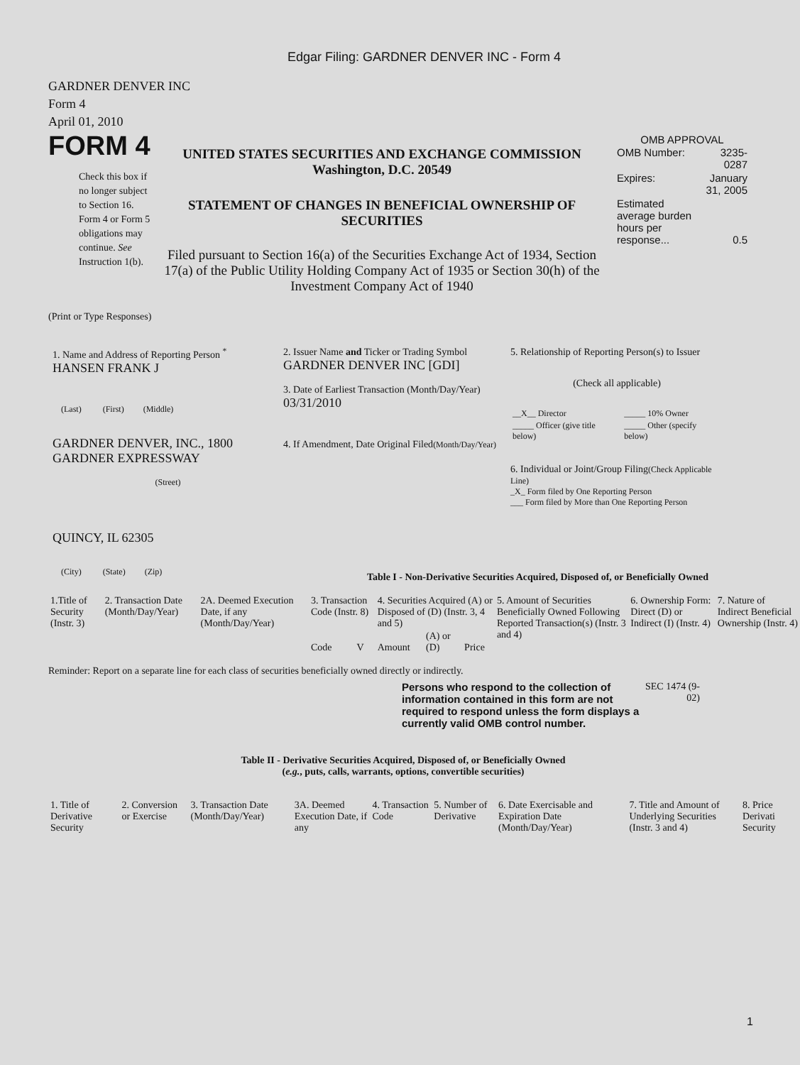Edgar Filing: GARDNER DENVER INC - Form 4
GARDNER DENVER INC
Form 4
April 01, 2010
FORM 4
Check this box if no longer subject to Section 16. Form 4 or Form 5 obligations may continue. See Instruction 1(b).
UNITED STATES SECURITIES AND EXCHANGE COMMISSION
Washington, D.C. 20549
STATEMENT OF CHANGES IN BENEFICIAL OWNERSHIP OF SECURITIES
Filed pursuant to Section 16(a) of the Securities Exchange Act of 1934, Section 17(a) of the Public Utility Holding Company Act of 1935 or Section 30(h) of the Investment Company Act of 1940
OMB APPROVAL
| OMB Number: | 3235-0287 |
| Expires: | January 31, 2005 |
| Estimated average burden hours per response... | 0.5 |
(Print or Type Responses)
1. Name and Address of Reporting Person <sup>*</sup>
HANSEN FRANK J
(Last) (First) (Middle)
GARDNER DENVER, INC., 1800 GARDNER EXPRESSWAY
(Street)
QUINCY, IL 62305
(City) (State) (Zip)
2. Issuer Name and Ticker or Trading Symbol
GARDNER DENVER INC [GDI]
3. Date of Earliest Transaction (Month/Day/Year)
03/31/2010
4. If Amendment, Date Original Filed(Month/Day/Year)
5. Relationship of Reporting Person(s) to Issuer
(Check all applicable)
| __X__ Director | _____ 10% Owner |
| _____ Officer (give title below) | _____ Other (specify below) |
6. Individual or Joint/Group Filing(Check Applicable Line)
_X_ Form filed by One Reporting Person
___ Form filed by More than One Reporting Person
Table I - Non-Derivative Securities Acquired, Disposed of, or Beneficially Owned
| 1.Title of Security (Instr. 3) | 2. Transaction Date (Month/Day/Year) | 2A. Deemed Execution Date, if any (Month/Day/Year) | 3. Transaction Code (Instr. 8) | | 4. Securities Acquired (A) or Disposed of (D) (Instr. 3, 4 and 5) | | | 5. Amount of Securities Beneficially Owned Following Reported Transaction(s) (Instr. 3 and 4) | 6. Ownership Form: Direct (D) or Indirect (I) (Instr. 4) | 7. Nature of Indirect Beneficial Ownership (Instr. 4) |
| --- | --- | --- | --- | --- | --- | --- | --- | --- | --- | --- |
| | | | Code | V | Amount | (A) or (D) | Price | | | |
Reminder: Report on a separate line for each class of securities beneficially owned directly or indirectly.
Persons who respond to the collection of information contained in this form are not required to respond unless the form displays a currently valid OMB control number.
SEC 1474 (9-02)
Table II - Derivative Securities Acquired, Disposed of, or Beneficially Owned
(e.g., puts, calls, warrants, options, convertible securities)
| 1. Title of Derivative Security | 2. Conversion or Exercise | 3. Transaction Date (Month/Day/Year) | 3A. Deemed Execution Date, if any | 4. Transaction Code | 5. Number of Derivative | 6. Date Exercisable and Expiration Date (Month/Day/Year) | 7. Title and Amount of Underlying Securities (Instr. 3 and 4) | 8. Price Derivati Security |
| --- | --- | --- | --- | --- | --- | --- | --- | --- |
1